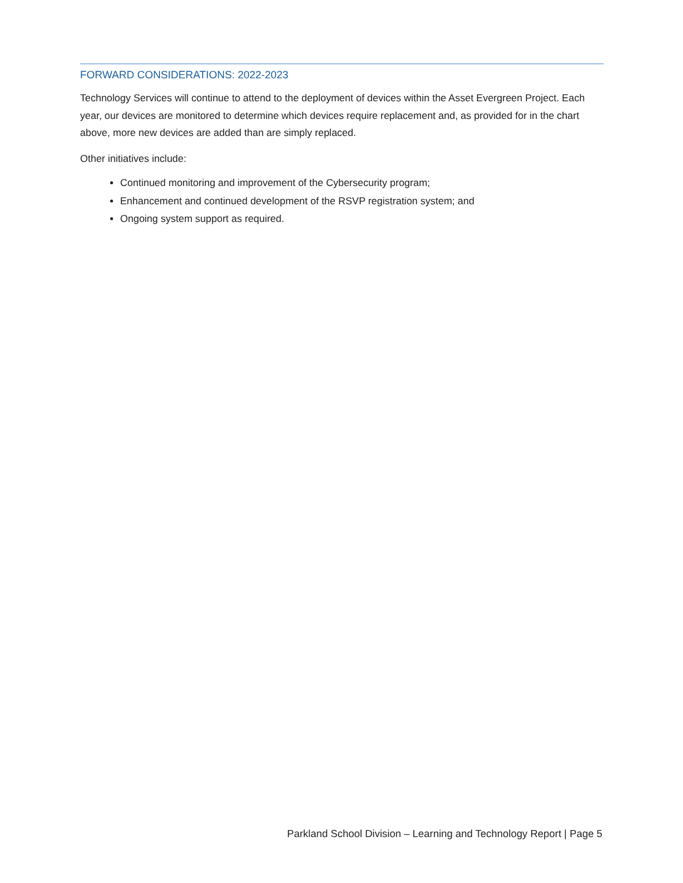FORWARD CONSIDERATIONS: 2022-2023
Technology Services will continue to attend to the deployment of devices within the Asset Evergreen Project. Each year, our devices are monitored to determine which devices require replacement and, as provided for in the chart above, more new devices are added than are simply replaced.
Other initiatives include:
Continued monitoring and improvement of the Cybersecurity program;
Enhancement and continued development of the RSVP registration system; and
Ongoing system support as required.
Parkland School Division – Learning and Technology Report | Page 5